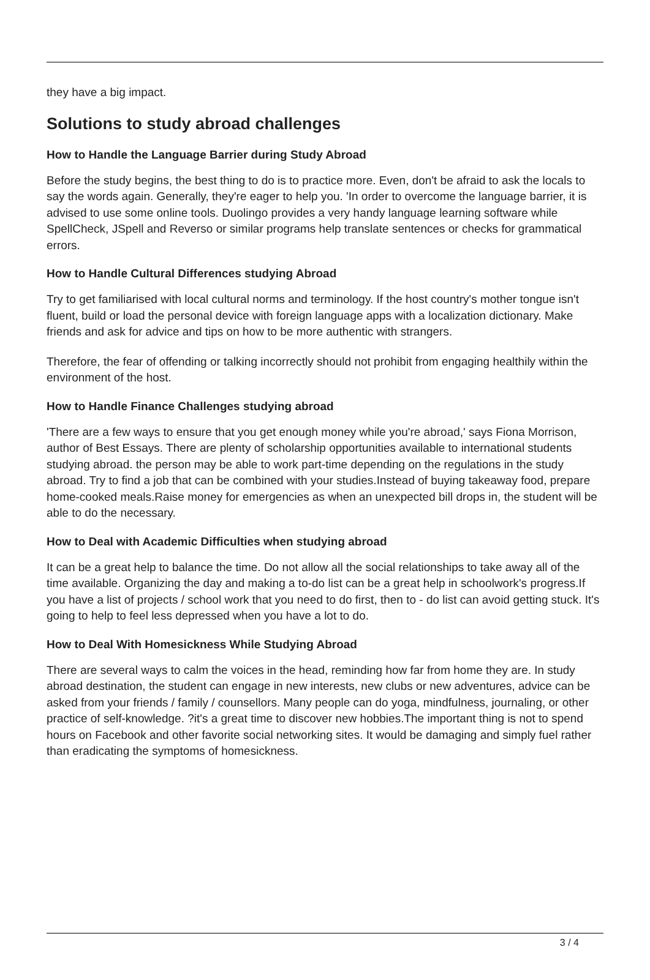they have a big impact.
Solutions to study abroad challenges
How to Handle the Language Barrier during Study Abroad
Before the study begins, the best thing to do is to practice more. Even, don't be afraid to ask the locals to say the words again. Generally, they're eager to help you. 'In order to overcome the language barrier, it is advised to use some online tools. Duolingo provides a very handy language learning software while SpellCheck, JSpell and Reverso or similar programs help translate sentences or checks for grammatical errors.
How to Handle Cultural Differences studying Abroad
Try to get familiarised with local cultural norms and terminology. If the host country's mother tongue isn't fluent, build or load the personal device with foreign language apps with a localization dictionary. Make friends and ask for advice and tips on how to be more authentic with strangers.
Therefore, the fear of offending or talking incorrectly should not prohibit from engaging healthily within the environment of the host.
How to Handle Finance Challenges studying abroad
'There are a few ways to ensure that you get enough money while you're abroad,' says Fiona Morrison, author of Best Essays. There are plenty of scholarship opportunities available to international students studying abroad. the person may be able to work part-time depending on the regulations in the study abroad. Try to find a job that can be combined with your studies.Instead of buying takeaway food, prepare home-cooked meals.Raise money for emergencies as when an unexpected bill drops in, the student will be able to do the necessary.
How to Deal with Academic Difficulties when studying abroad
It can be a great help to balance the time. Do not allow all the social relationships to take away all of the time available. Organizing the day and making a to-do list can be a great help in schoolwork's progress.If you have a list of projects / school work that you need to do first, then to - do list can avoid getting stuck. It's going to help to feel less depressed when you have a lot to do.
How to Deal With Homesickness While Studying Abroad
There are several ways to calm the voices in the head, reminding how far from home they are. In study abroad destination, the student can engage in new interests, new clubs or new adventures, advice can be asked from your friends / family / counsellors. Many people can do yoga, mindfulness, journaling, or other practice of self-knowledge. ?it's a great time to discover new hobbies.The important thing is not to spend hours on Facebook and other favorite social networking sites. It would be damaging and simply fuel rather than eradicating the symptoms of homesickness.
3 / 4